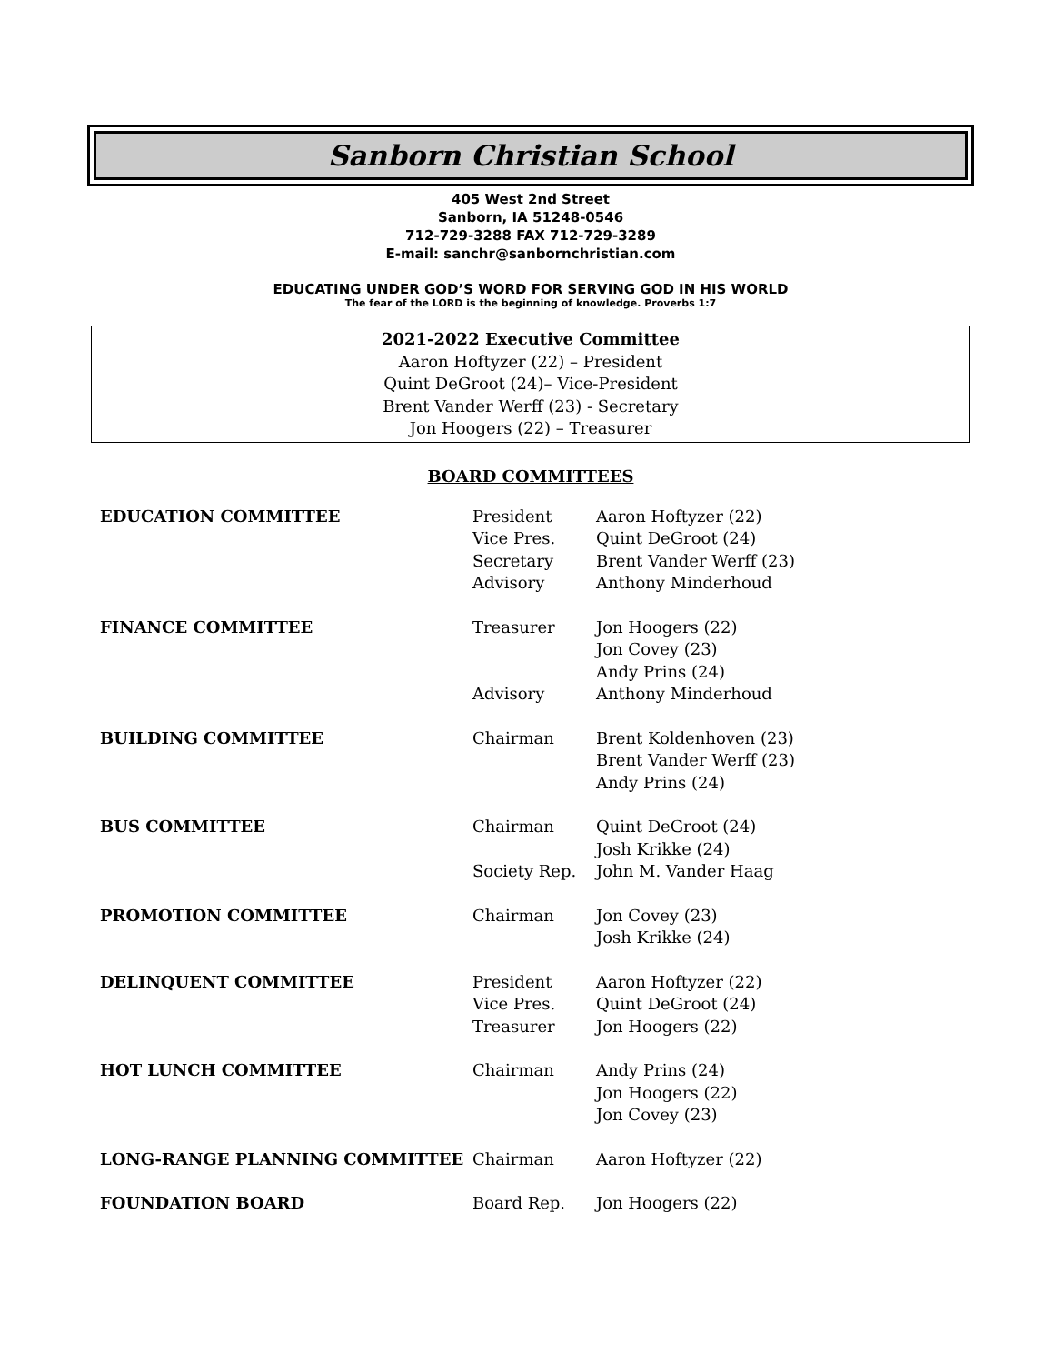Sanborn Christian School
405 West 2nd Street
Sanborn, IA 51248-0546
712-729-3288 FAX 712-729-3289
E-mail: sanchr@sanbornchristian.com
EDUCATING UNDER GOD’S WORD FOR SERVING GOD IN HIS WORLD
The fear of the LORD is the beginning of knowledge. Proverbs 1:7
2021-2022 Executive Committee
Aaron Hoftyzer (22) – President
Quint DeGroot (24)– Vice-President
Brent Vander Werff (23) - Secretary
Jon Hoogers (22) – Treasurer
BOARD COMMITTEES
| EDUCATION COMMITTEE | President | Aaron Hoftyzer (22) |
| | Vice Pres. | Quint DeGroot (24) |
| | Secretary | Brent Vander Werff (23) |
| | Advisory | Anthony Minderhoud |
| FINANCE COMMITTEE | Treasurer | Jon Hoogers (22) |
| | | Jon Covey (23) |
| | | Andy Prins (24) |
| | Advisory | Anthony Minderhoud |
| BUILDING COMMITTEE | Chairman | Brent Koldenhoven (23) |
| | | Brent Vander Werff (23) |
| | | Andy Prins (24) |
| BUS COMMITTEE | Chairman | Quint DeGroot (24) |
| | | Josh Krikke (24) |
| | Society Rep. | John M. Vander Haag |
| PROMOTION COMMITTEE | Chairman | Jon Covey (23) |
| | | Josh Krikke (24) |
| DELINQUENT COMMITTEE | President | Aaron Hoftyzer (22) |
| | Vice Pres. | Quint DeGroot (24) |
| | Treasurer | Jon Hoogers (22) |
| HOT LUNCH COMMITTEE | Chairman | Andy Prins (24) |
| | | Jon Hoogers (22) |
| | | Jon Covey (23) |
| LONG-RANGE PLANNING COMMITTEE | Chairman | Aaron Hoftyzer (22) |
| FOUNDATION BOARD | Board Rep. | Jon Hoogers (22) |